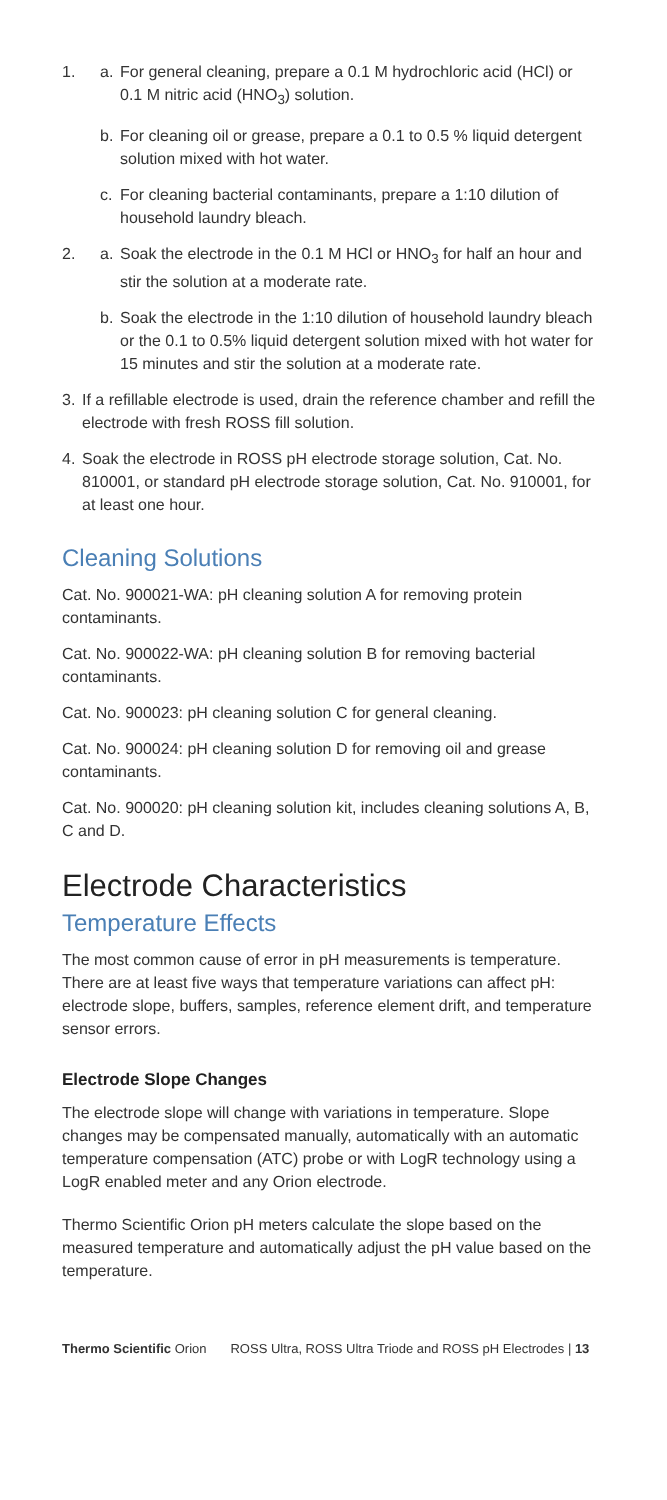1. a. For general cleaning, prepare a 0.1 M hydrochloric acid (HCl) or 0.1 M nitric acid (HNO<sub>3</sub>) solution.
b. For cleaning oil or grease, prepare a 0.1 to 0.5 % liquid detergent solution mixed with hot water.
c. For cleaning bacterial contaminants, prepare a 1:10 dilution of household laundry bleach.
2. a. Soak the electrode in the 0.1 M HCl or HNO<sub>3</sub> for half an hour and stir the solution at a moderate rate.
b. Soak the electrode in the 1:10 dilution of household laundry bleach or the 0.1 to 0.5% liquid detergent solution mixed with hot water for 15 minutes and stir the solution at a moderate rate.
3. If a refillable electrode is used, drain the reference chamber and refill the electrode with fresh ROSS fill solution.
4. Soak the electrode in ROSS pH electrode storage solution, Cat. No. 810001, or standard pH electrode storage solution, Cat. No. 910001, for at least one hour.
Cleaning Solutions
Cat. No. 900021-WA: pH cleaning solution A for removing protein contaminants.
Cat. No. 900022-WA: pH cleaning solution B for removing bacterial contaminants.
Cat. No. 900023: pH cleaning solution C for general cleaning.
Cat. No. 900024: pH cleaning solution D for removing oil and grease contaminants.
Cat. No. 900020: pH cleaning solution kit, includes cleaning solutions A, B, C and D.
Electrode Characteristics
Temperature Effects
The most common cause of error in pH measurements is temperature. There are at least five ways that temperature variations can affect pH: electrode slope, buffers, samples, reference element drift, and temperature sensor errors.
Electrode Slope Changes
The electrode slope will change with variations in temperature. Slope changes may be compensated manually, automatically with an automatic temperature compensation (ATC) probe or with LogR technology using a LogR enabled meter and any Orion electrode.
Thermo Scientific Orion pH meters calculate the slope based on the measured temperature and automatically adjust the pH value based on the temperature.
Thermo Scientific Orion ROSS Ultra, ROSS Ultra Triode and ROSS pH Electrodes | 13